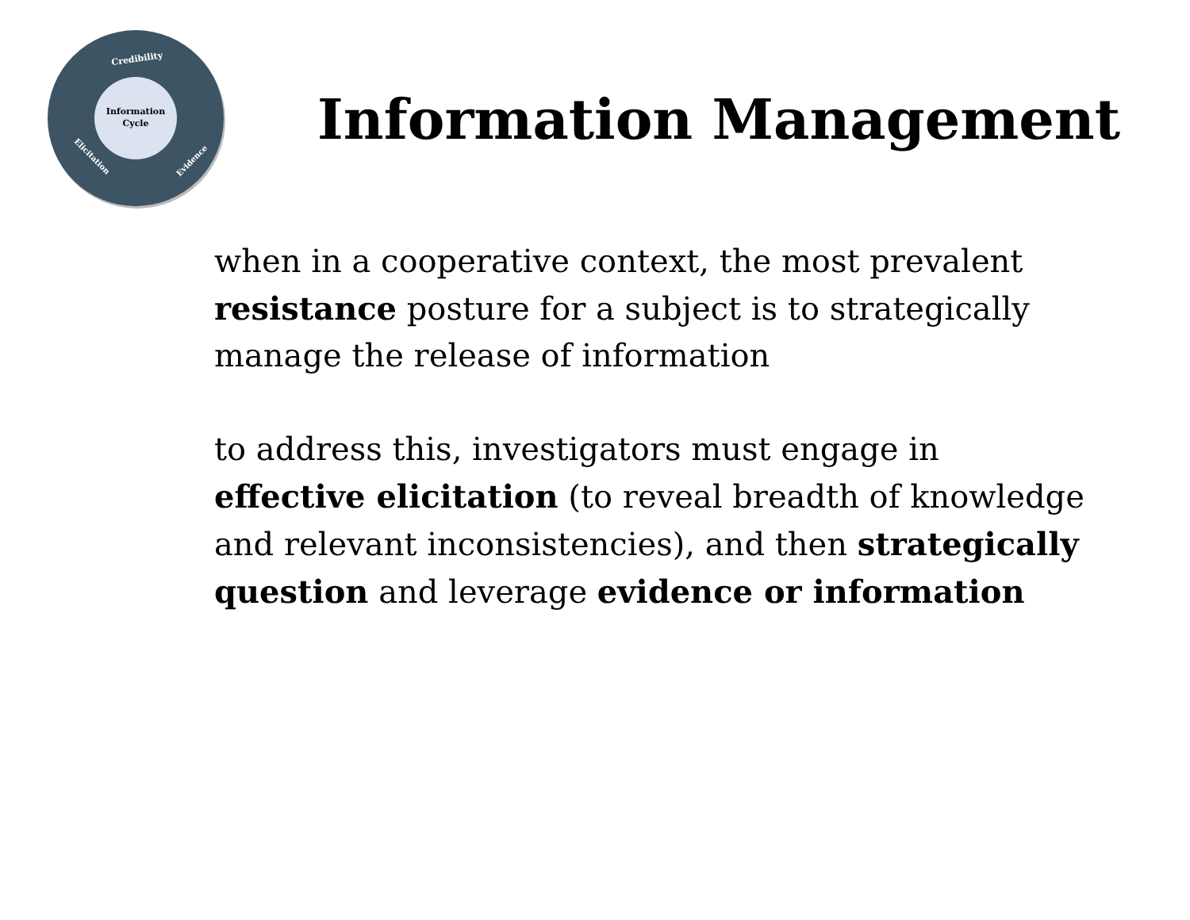Information
Cycle
Credibility
Evidence
Elicitation
Information Management
when in a cooperative context, the most prevalent resistance posture for a subject is to strategically manage the release of information
to address this, investigators must engage in effective elicitation (to reveal breadth of knowledge and relevant inconsistencies), and then strategically question and leverage evidence or information